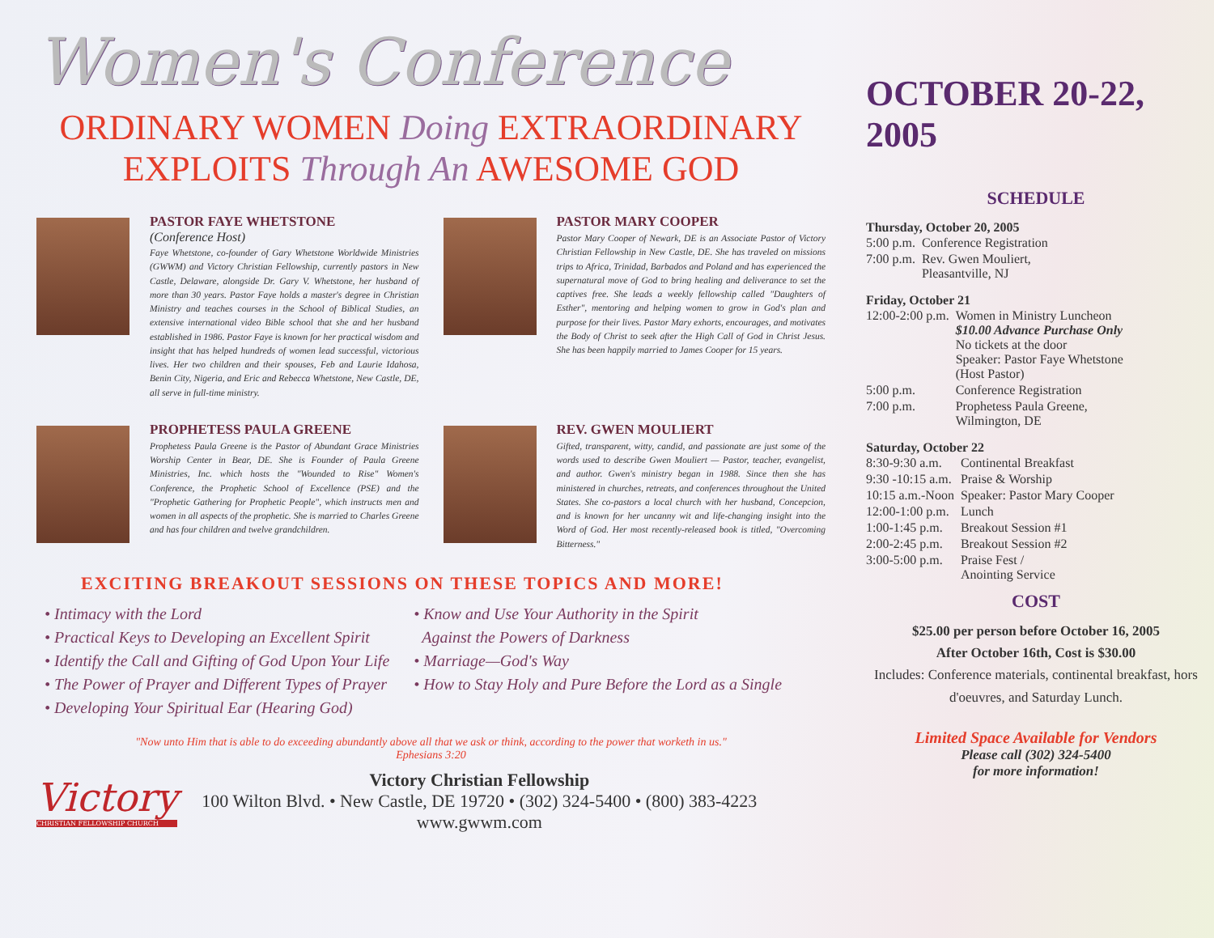Women's Conference
ORDINARY WOMEN Doing EXTRAORDINARY
EXPLOITS Through An AWESOME GOD
PASTOR FAYE WHETSTONE
(Conference Host)
Faye Whetstone, co-founder of Gary Whetstone Worldwide Ministries (GWWM) and Victory Christian Fellowship, currently pastors in New Castle, Delaware, alongside Dr. Gary V. Whetstone, her husband of more than 30 years. Pastor Faye holds a master's degree in Christian Ministry and teaches courses in the School of Biblical Studies, an extensive international video Bible school that she and her husband established in 1986. Pastor Faye is known for her practical wisdom and insight that has helped hundreds of women lead successful, victorious lives. Her two children and their spouses, Feb and Laurie Idahosa, Benin City, Nigeria, and Eric and Rebecca Whetstone, New Castle, DE, all serve in full-time ministry.
PASTOR MARY COOPER
Pastor Mary Cooper of Newark, DE is an Associate Pastor of Victory Christian Fellowship in New Castle, DE. She has traveled on missions trips to Africa, Trinidad, Barbados and Poland and has experienced the supernatural move of God to bring healing and deliverance to set the captives free. She leads a weekly fellowship called "Daughters of Esther", mentoring and helping women to grow in God's plan and purpose for their lives. Pastor Mary exhorts, encourages, and motivates the Body of Christ to seek after the High Call of God in Christ Jesus. She has been happily married to James Cooper for 15 years.
PROPHETESS PAULA GREENE
Prophetess Paula Greene is the Pastor of Abundant Grace Ministries Worship Center in Bear, DE. She is Founder of Paula Greene Ministries, Inc. which hosts the "Wounded to Rise" Women's Conference, the Prophetic School of Excellence (PSE) and the "Prophetic Gathering for Prophetic People", which instructs men and women in all aspects of the prophetic. She is married to Charles Greene and has four children and twelve grandchildren.
REV. GWEN MOULIERT
Gifted, transparent, witty, candid, and passionate are just some of the words used to describe Gwen Mouliert — Pastor, teacher, evangelist, and author. Gwen's ministry began in 1988. Since then she has ministered in churches, retreats, and conferences throughout the United States. She co-pastors a local church with her husband, Concepcion, and is known for her uncanny wit and life-changing insight into the Word of God. Her most recently-released book is titled, "Overcoming Bitterness."
EXCITING BREAKOUT SESSIONS ON THESE TOPICS AND MORE!
• Intimacy with the Lord
• Practical Keys to Developing an Excellent Spirit
• Identify the Call and Gifting of God Upon Your Life
• The Power of Prayer and Different Types of Prayer
• Developing Your Spiritual Ear (Hearing God)
• Know and Use Your Authority in the Spirit
Against the Powers of Darkness
• Marriage—God's Way
• How to Stay Holy and Pure Before the Lord as a Single
"Now unto Him that is able to do exceeding abundantly above all that we ask or think, according to the power that worketh in us."
Ephesians 3:20
Victory
CHRISTIAN FELLOWSHIP CHURCH
Victory Christian Fellowship
100 Wilton Blvd. • New Castle, DE 19720 • (302) 324-5400 • (800) 383-4223
www.gwwm.com
OCTOBER 20-22, 2005
SCHEDULE
Thursday, October 20, 2005
| 5:00 p.m. | Conference Registration |
| 7:00 p.m. | Rev. Gwen Mouliert, Pleasantville, NJ |
Friday, October 21
| 12:00-2:00 p.m. | Women in Ministry Luncheon $10.00 Advance Purchase Only No tickets at the door Speaker: Pastor Faye Whetstone (Host Pastor) |
| 5:00 p.m. | Conference Registration |
| 7:00 p.m. | Prophetess Paula Greene, Wilmington, DE |
Saturday, October 22
| 8:30-9:30 a.m. | Continental Breakfast |
| 9:30 -10:15 a.m. | Praise & Worship |
| 10:15 a.m.-Noon | Speaker: Pastor Mary Cooper |
| 12:00-1:00 p.m. | Lunch |
| 1:00-1:45 p.m. | Breakout Session #1 |
| 2:00-2:45 p.m. | Breakout Session #2 |
| 3:00-5:00 p.m. | Praise Fest / Anointing Service |
COST
$25.00 per person before October 16, 2005
After October 16th, Cost is $30.00
Includes: Conference materials, continental breakfast, hors d'oeuvres, and Saturday Lunch.
Limited Space Available for Vendors
Please call (302) 324-5400
for more information!